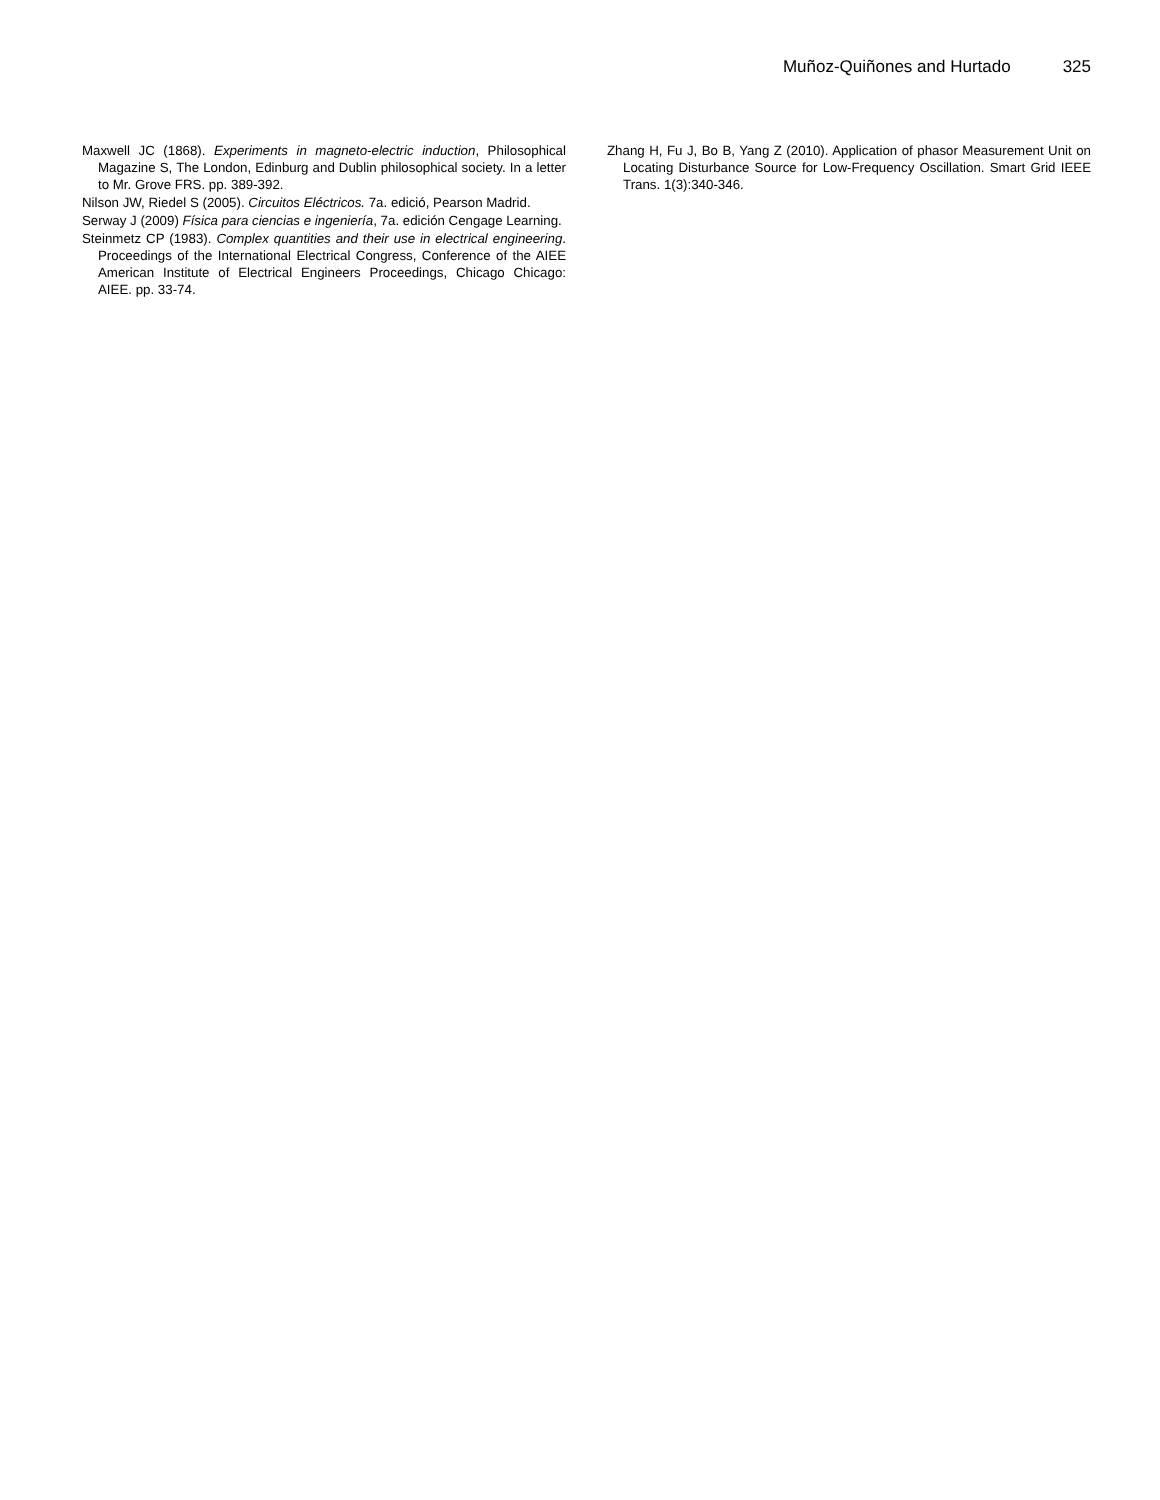Muñoz-Quiñones and Hurtado 325
Maxwell JC (1868). Experiments in magneto-electric induction, Philosophical Magazine S, The London, Edinburg and Dublin philosophical society. In a letter to Mr. Grove FRS. pp. 389-392.
Nilson JW, Riedel S (2005). Circuitos Eléctricos. 7a. edició, Pearson Madrid.
Serway J (2009) Física para ciencias e ingeniería, 7a. edición Cengage Learning.
Steinmetz CP (1983). Complex quantities and their use in electrical engineering. Proceedings of the International Electrical Congress, Conference of the AIEE American Institute of Electrical Engineers Proceedings, Chicago Chicago: AIEE. pp. 33-74.
Zhang H, Fu J, Bo B, Yang Z (2010). Application of phasor Measurement Unit on Locating Disturbance Source for Low-Frequency Oscillation. Smart Grid IEEE Trans. 1(3):340-346.